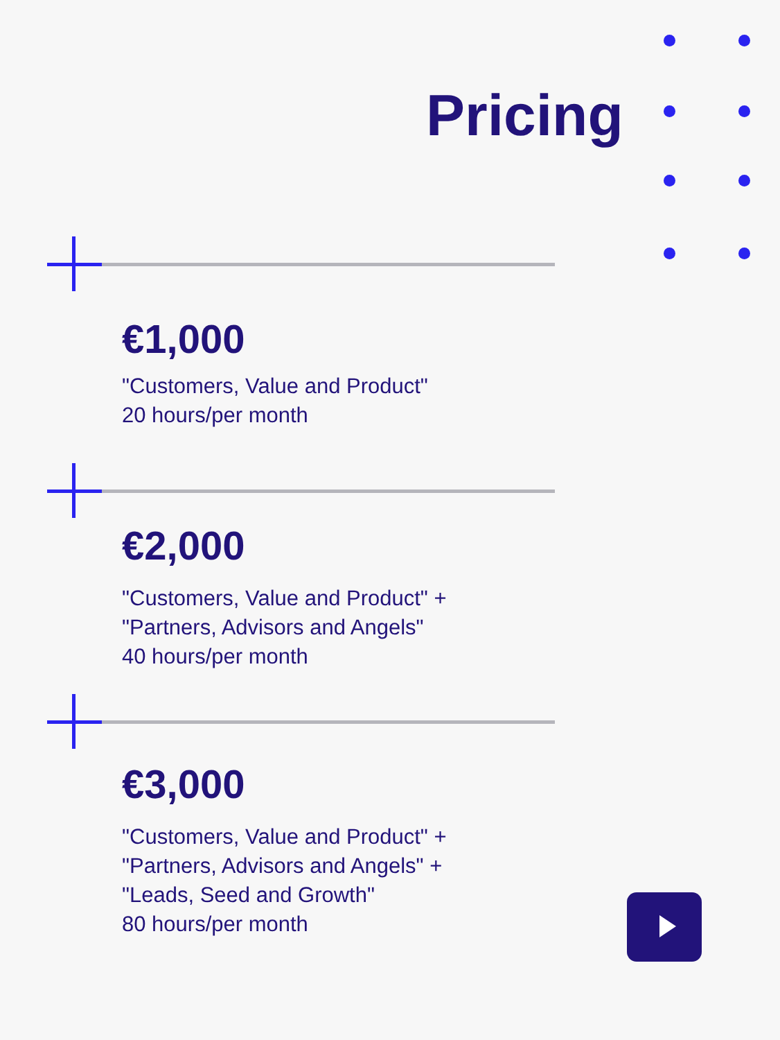Pricing
€1,000
"Customers, Value and Product"
20 hours/per month
€2,000
"Customers, Value and Product" +
"Partners, Advisors and Angels"
40 hours/per month
€3,000
"Customers, Value and Product" +
"Partners, Advisors and Angels" +
"Leads, Seed and Growth"
80 hours/per month